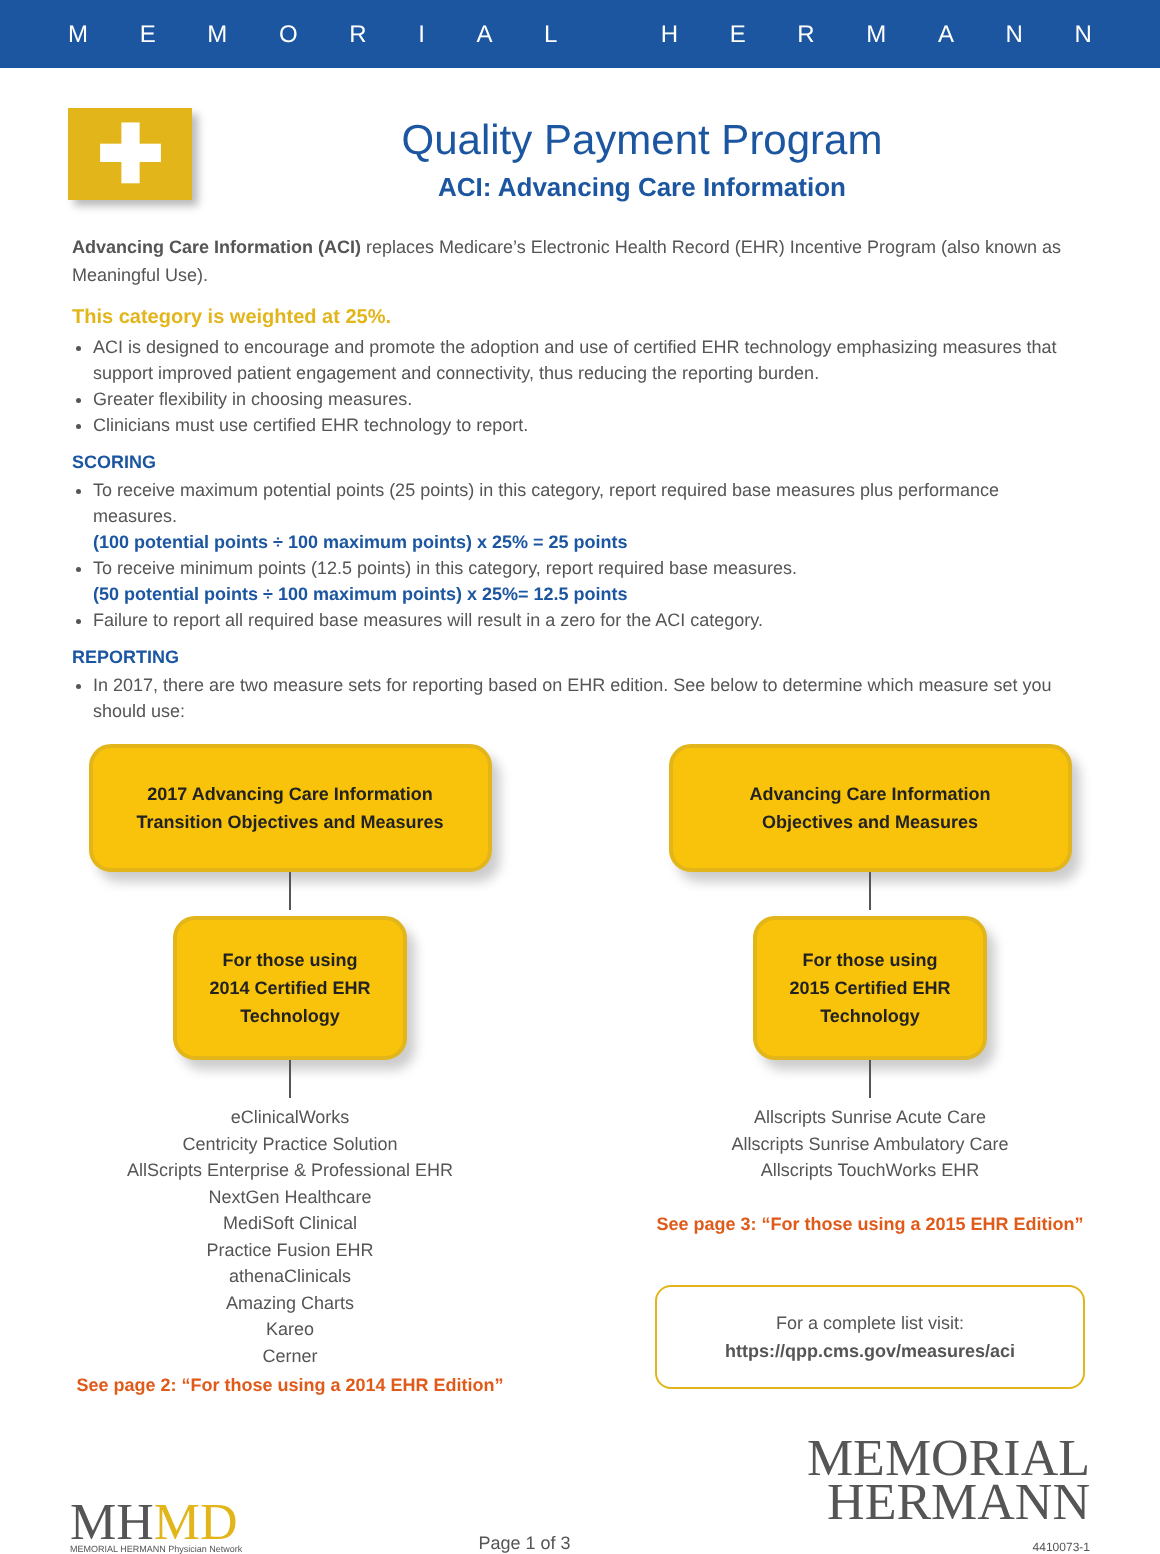MEMORIAL HERMANN
✚
Quality Payment Program
ACI: Advancing Care Information
Advancing Care Information (ACI) replaces Medicare’s Electronic Health Record (EHR) Incentive Program (also known as Meaningful Use).
This category is weighted at 25%.
ACI is designed to encourage and promote the adoption and use of certified EHR technology emphasizing measures that support improved patient engagement and connectivity, thus reducing the reporting burden.
Greater flexibility in choosing measures.
Clinicians must use certified EHR technology to report.
SCORING
To receive maximum potential points (25 points) in this category, report required base measures plus performance measures.
(100 potential points ÷ 100 maximum points) x 25% = 25 points
To receive minimum points (12.5 points) in this category, report required base measures.
(50 potential points ÷ 100 maximum points) x 25%= 12.5 points
Failure to report all required base measures will result in a zero for the ACI category.
REPORTING
In 2017, there are two measure sets for reporting based on EHR edition. See below to determine which measure set you should use:
2017 Advancing Care Information
Transition Objectives and Measures
For those using
2014 Certified EHR
Technology
eClinicalWorks
Centricity Practice Solution
AllScripts Enterprise & Professional EHR
NextGen Healthcare
MediSoft Clinical
Practice Fusion EHR
athenaClinicals
Amazing Charts
Kareo
Cerner
See page 2: “For those using a 2014 EHR Edition”
Advancing Care Information
Objectives and Measures
For those using
2015 Certified EHR
Technology
Allscripts Sunrise Acute Care
Allscripts Sunrise Ambulatory Care
Allscripts TouchWorks EHR
See page 3: “For those using a 2015 EHR Edition”
For a complete list visit:
https://qpp.cms.gov/measures/aci
MHMD
MEMORIAL HERMANN Physician Network
Page 1 of 3
MEMORIAL
HERMANN
4410073-1